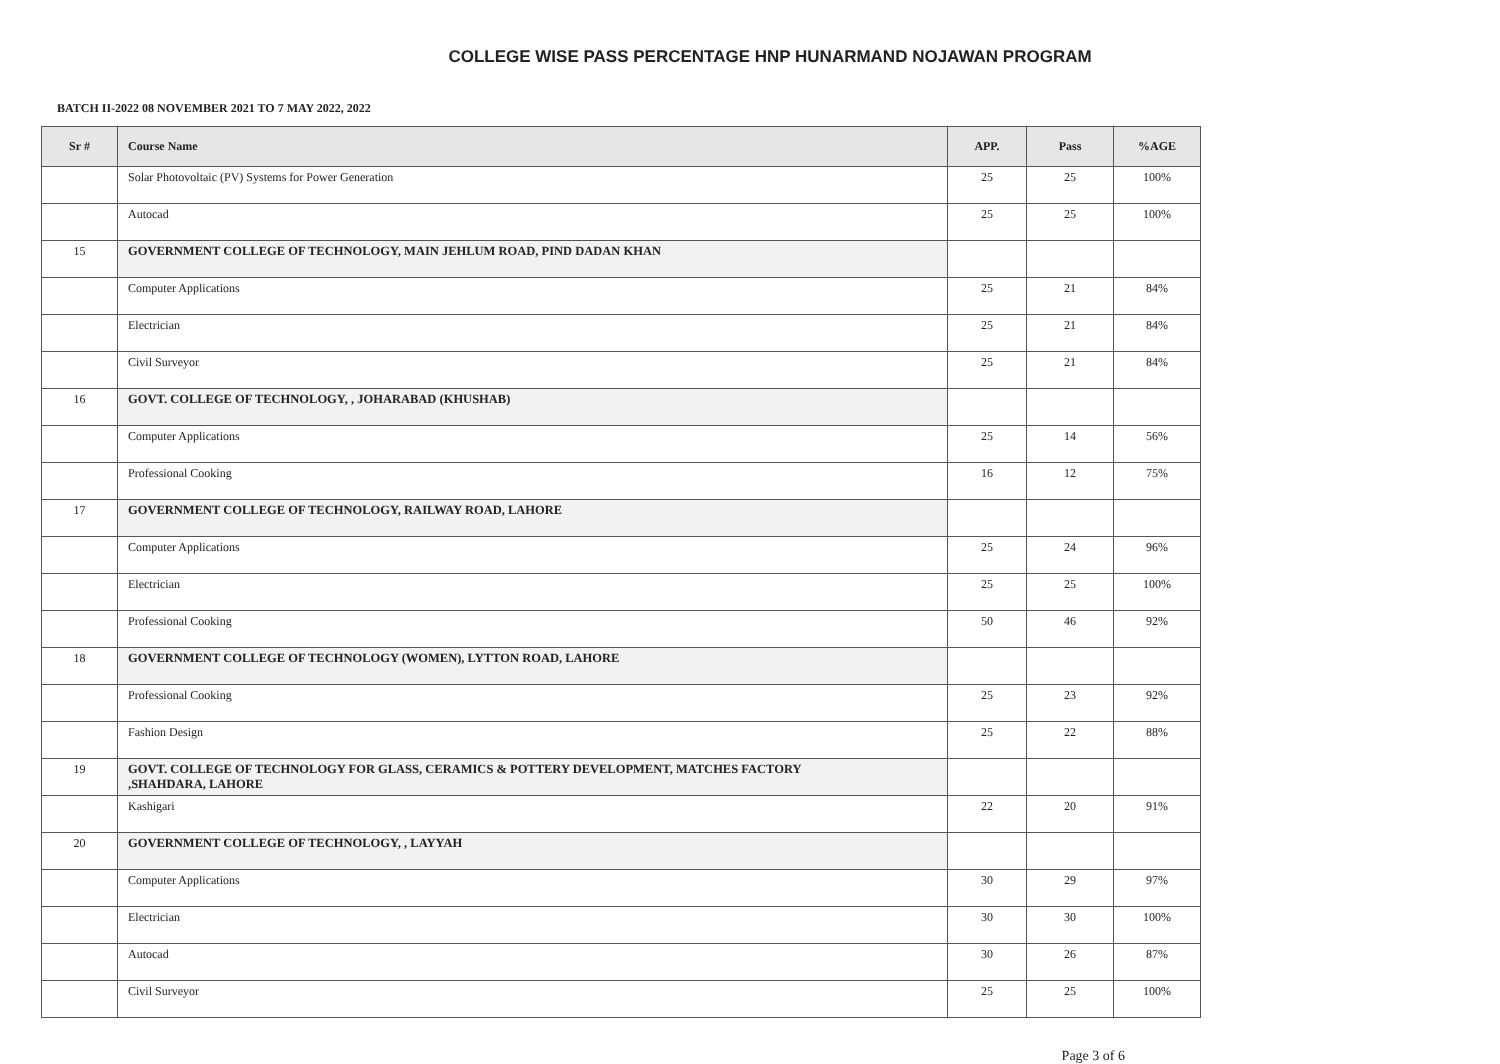COLLEGE WISE PASS PERCENTAGE HNP HUNARMAND NOJAWAN PROGRAM
BATCH II-2022 08 NOVEMBER 2021 TO 7 MAY 2022, 2022
| Sr # | Course Name | APP. | Pass | %AGE |
| --- | --- | --- | --- | --- |
| | Solar Photovoltaic (PV) Systems for Power Generation | 25 | 25 | 100% |
| | Autocad | 25 | 25 | 100% |
| 15 | GOVERNMENT COLLEGE OF TECHNOLOGY, MAIN JEHLUM ROAD, PIND DADAN KHAN | | | |
| | Computer Applications | 25 | 21 | 84% |
| | Electrician | 25 | 21 | 84% |
| | Civil Surveyor | 25 | 21 | 84% |
| 16 | GOVT. COLLEGE OF TECHNOLOGY, , JOHARABAD (KHUSHAB) | | | |
| | Computer Applications | 25 | 14 | 56% |
| | Professional Cooking | 16 | 12 | 75% |
| 17 | GOVERNMENT COLLEGE OF TECHNOLOGY, RAILWAY ROAD, LAHORE | | | |
| | Computer Applications | 25 | 24 | 96% |
| | Electrician | 25 | 25 | 100% |
| | Professional Cooking | 50 | 46 | 92% |
| 18 | GOVERNMENT COLLEGE OF TECHNOLOGY (WOMEN), LYTTON ROAD, LAHORE | | | |
| | Professional Cooking | 25 | 23 | 92% |
| | Fashion Design | 25 | 22 | 88% |
| 19 | GOVT. COLLEGE OF TECHNOLOGY FOR GLASS, CERAMICS & POTTERY DEVELOPMENT, MATCHES FACTORY ,SHAHDARA, LAHORE | | | |
| | Kashigari | 22 | 20 | 91% |
| 20 | GOVERNMENT COLLEGE OF TECHNOLOGY, , LAYYAH | | | |
| | Computer Applications | 30 | 29 | 97% |
| | Electrician | 30 | 30 | 100% |
| | Autocad | 30 | 26 | 87% |
| | Civil Surveyor | 25 | 25 | 100% |
Page 3 of 6